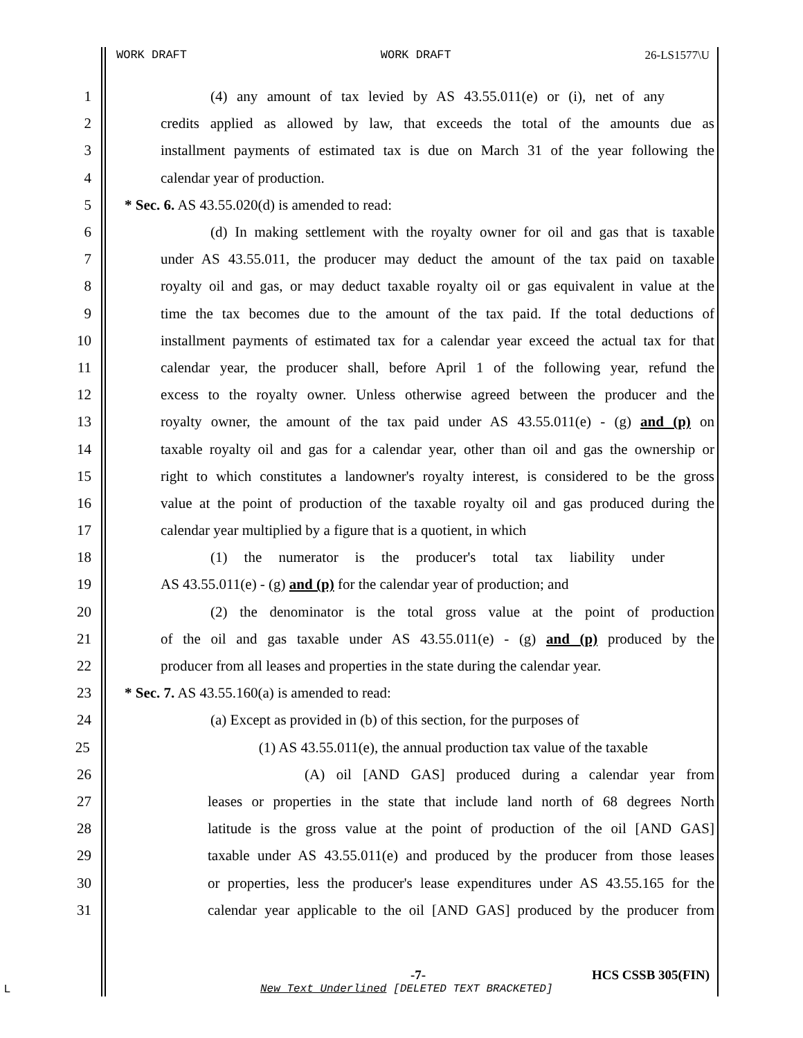WORK DRAFT WORK DRAFT 26-LS1577\U
1 (4) any amount of tax levied by AS 43.55.011(e) or (i), net of any
2 credits applied as allowed by law, that exceeds the total of the amounts due as
3 installment payments of estimated tax is due on March 31 of the year following the
4 calendar year of production.
5 * Sec. 6. AS 43.55.020(d) is amended to read:
6 (d) In making settlement with the royalty owner for oil and gas that is taxable
7 under AS 43.55.011, the producer may deduct the amount of the tax paid on taxable
8 royalty oil and gas, or may deduct taxable royalty oil or gas equivalent in value at the
9 time the tax becomes due to the amount of the tax paid. If the total deductions of
10 installment payments of estimated tax for a calendar year exceed the actual tax for that
11 calendar year, the producer shall, before April 1 of the following year, refund the
12 excess to the royalty owner. Unless otherwise agreed between the producer and the
13 royalty owner, the amount of the tax paid under AS 43.55.011(e) - (g) and (p) on
14 taxable royalty oil and gas for a calendar year, other than oil and gas the ownership or
15 right to which constitutes a landowner's royalty interest, is considered to be the gross
16 value at the point of production of the taxable royalty oil and gas produced during the
17 calendar year multiplied by a figure that is a quotient, in which
18 (1) the numerator is the producer's total tax liability under
19 AS 43.55.011(e) - (g) and (p) for the calendar year of production; and
20 (2) the denominator is the total gross value at the point of production
21 of the oil and gas taxable under AS 43.55.011(e) - (g) and (p) produced by the
22 producer from all leases and properties in the state during the calendar year.
23 * Sec. 7. AS 43.55.160(a) is amended to read:
24 (a) Except as provided in (b) of this section, for the purposes of
25 (1) AS 43.55.011(e), the annual production tax value of the taxable
26 (A) oil [AND GAS] produced during a calendar year from
27 leases or properties in the state that include land north of 68 degrees North
28 latitude is the gross value at the point of production of the oil [AND GAS]
29 taxable under AS 43.55.011(e) and produced by the producer from those leases
30 or properties, less the producer's lease expenditures under AS 43.55.165 for the
31 calendar year applicable to the oil [AND GAS] produced by the producer from
-7- HCS CSSB 305(FIN)
L
New Text Underlined [DELETED TEXT BRACKETED]